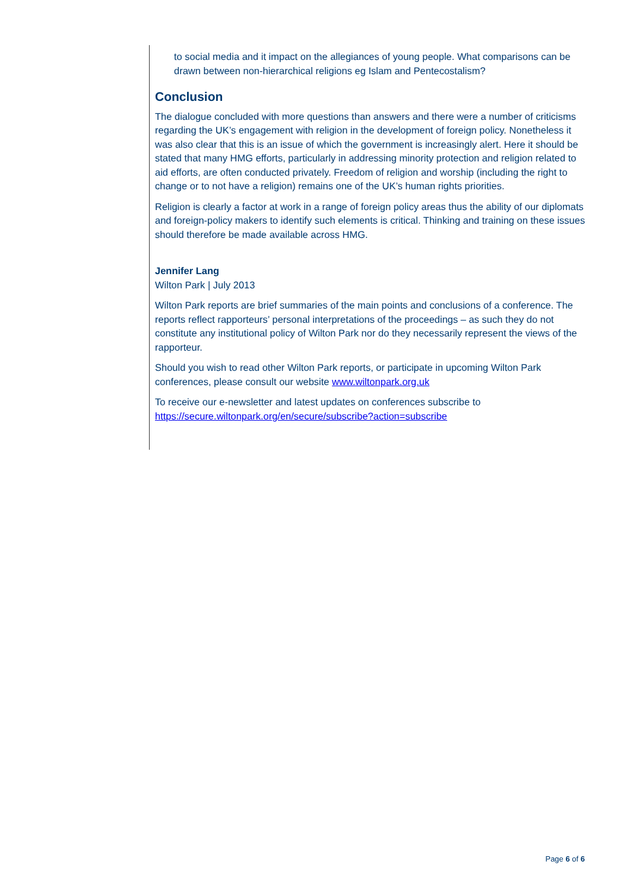to social media and it impact on the allegiances of young people. What comparisons can be drawn between non-hierarchical religions eg Islam and Pentecostalism?
Conclusion
The dialogue concluded with more questions than answers and there were a number of criticisms regarding the UK’s engagement with religion in the development of foreign policy. Nonetheless it was also clear that this is an issue of which the government is increasingly alert. Here it should be stated that many HMG efforts, particularly in addressing minority protection and religion related to aid efforts, are often conducted privately. Freedom of religion and worship (including the right to change or to not have a religion) remains one of the UK’s human rights priorities.
Religion is clearly a factor at work in a range of foreign policy areas thus the ability of our diplomats and foreign-policy makers to identify such elements is critical. Thinking and training on these issues should therefore be made available across HMG.
Jennifer Lang
Wilton Park | July 2013
Wilton Park reports are brief summaries of the main points and conclusions of a conference. The reports reflect rapporteurs’ personal interpretations of the proceedings – as such they do not constitute any institutional policy of Wilton Park nor do they necessarily represent the views of the rapporteur.
Should you wish to read other Wilton Park reports, or participate in upcoming Wilton Park conferences, please consult our website www.wiltonpark.org.uk
To receive our e-newsletter and latest updates on conferences subscribe to https://secure.wiltonpark.org/en/secure/subscribe?action=subscribe
Page 6 of 6